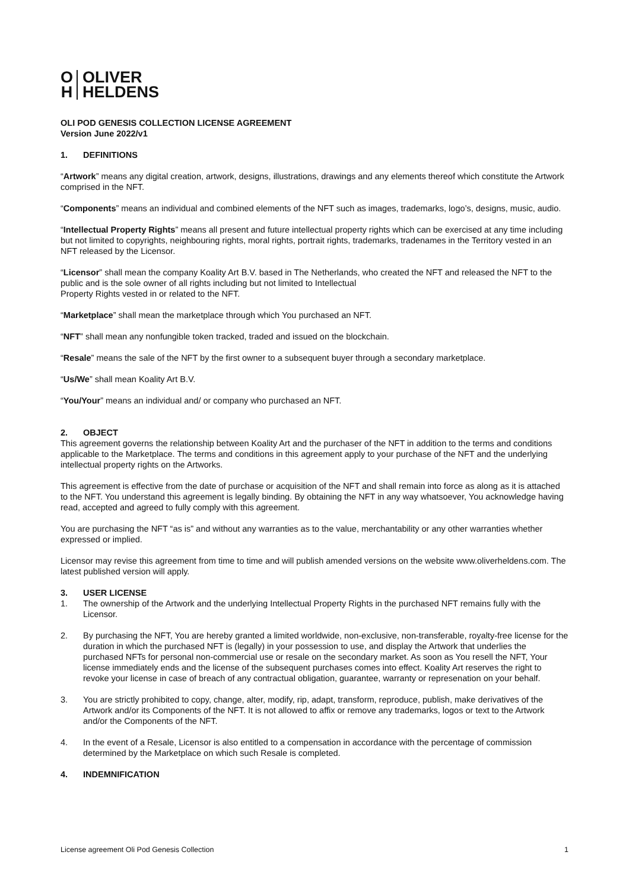O
H
OLIVER
HELDENS
OLI POD GENESIS COLLECTION LICENSE AGREEMENT
Version June 2022/v1
1. DEFINITIONS
“Artwork” means any digital creation, artwork, designs, illustrations, drawings and any elements thereof which constitute the Artwork comprised in the NFT.
“Components” means an individual and combined elements of the NFT such as images, trademarks, logo’s, designs, music, audio.
“Intellectual Property Rights” means all present and future intellectual property rights which can be exercised at any time including but not limited to copyrights, neighbouring rights, moral rights, portrait rights, trademarks, tradenames in the Territory vested in an NFT released by the Licensor.
“Licensor” shall mean the company Koality Art B.V. based in The Netherlands, who created the NFT and released the NFT to the public and is the sole owner of all rights including but not limited to Intellectual
Property Rights vested in or related to the NFT.
“Marketplace” shall mean the marketplace through which You purchased an NFT.
“NFT” shall mean any nonfungible token tracked, traded and issued on the blockchain.
“Resale” means the sale of the NFT by the first owner to a subsequent buyer through a secondary marketplace.
“Us/We” shall mean Koality Art B.V.
“You/Your” means an individual and/ or company who purchased an NFT.
2. OBJECT
This agreement governs the relationship between Koality Art and the purchaser of the NFT in addition to the terms and conditions applicable to the Marketplace. The terms and conditions in this agreement apply to your purchase of the NFT and the underlying intellectual property rights on the Artworks.
This agreement is effective from the date of purchase or acquisition of the NFT and shall remain into force as along as it is attached to the NFT. You understand this agreement is legally binding. By obtaining the NFT in any way whatsoever, You acknowledge having read, accepted and agreed to fully comply with this agreement.
You are purchasing the NFT “as is” and without any warranties as to the value, merchantability or any other warranties whether expressed or implied.
Licensor may revise this agreement from time to time and will publish amended versions on the website www.oliverheldens.com. The latest published version will apply.
3. USER LICENSE
1. The ownership of the Artwork and the underlying Intellectual Property Rights in the purchased NFT remains fully with the Licensor.
2. By purchasing the NFT, You are hereby granted a limited worldwide, non-exclusive, non-transferable, royalty-free license for the duration in which the purchased NFT is (legally) in your possession to use, and display the Artwork that underlies the purchased NFTs for personal non-commercial use or resale on the secondary market. As soon as You resell the NFT, Your license immediately ends and the license of the subsequent purchases comes into effect. Koality Art reserves the right to revoke your license in case of breach of any contractual obligation, guarantee, warranty or represenation on your behalf.
3. You are strictly prohibited to copy, change, alter, modify, rip, adapt, transform, reproduce, publish, make derivatives of the Artwork and/or its Components of the NFT. It is not allowed to affix or remove any trademarks, logos or text to the Artwork and/or the Components of the NFT.
4. In the event of a Resale, Licensor is also entitled to a compensation in accordance with the percentage of commission determined by the Marketplace on which such Resale is completed.
4. INDEMNIFICATION
License agreement Oli Pod Genesis Collection 1